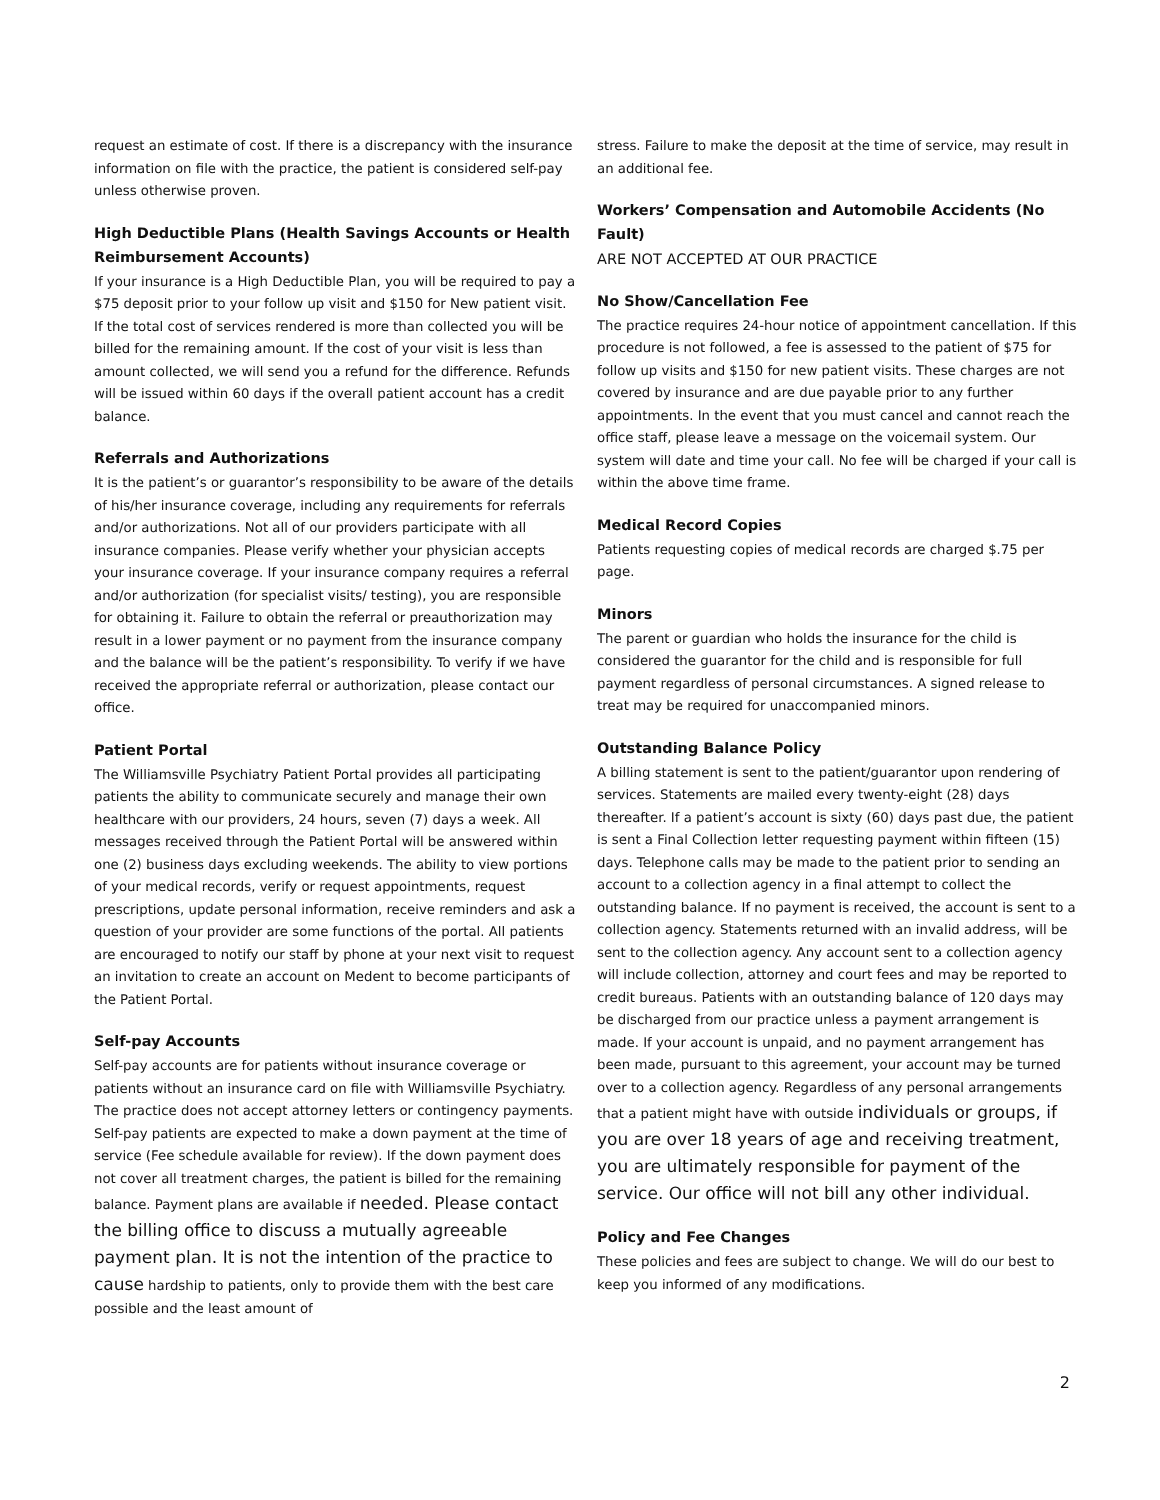request an estimate of cost. If there is a discrepancy with the insurance information on file with the practice, the patient is considered self-pay unless otherwise proven.
High Deductible Plans (Health Savings Accounts or Health Reimbursement Accounts)
If your insurance is a High Deductible Plan, you will be required to pay a $75 deposit prior to your follow up visit and $150 for New patient visit. If the total cost of services rendered is more than collected you will be billed for the remaining amount. If the cost of your visit is less than amount collected, we will send you a refund for the difference. Refunds will be issued within 60 days if the overall patient account has a credit balance.
Referrals and Authorizations
It is the patient’s or guarantor’s responsibility to be aware of the details of his/her insurance coverage, including any requirements for referrals and/or authorizations. Not all of our providers participate with all insurance companies. Please verify whether your physician accepts your insurance coverage. If your insurance company requires a referral and/or authorization (for specialist visits/ testing), you are responsible for obtaining it. Failure to obtain the referral or preauthorization may result in a lower payment or no payment from the insurance company and the balance will be the patient’s responsibility. To verify if we have received the appropriate referral or authorization, please contact our office.
Patient Portal
The Williamsville Psychiatry Patient Portal provides all participating patients the ability to communicate securely and manage their own healthcare with our providers, 24 hours, seven (7) days a week. All messages received through the Patient Portal will be answered within one (2) business days excluding weekends. The ability to view portions of your medical records, verify or request appointments, request prescriptions, update personal information, receive reminders and ask a question of your provider are some functions of the portal. All patients are encouraged to notify our staff by phone at your next visit to request an invitation to create an account on Medent to become participants of the Patient Portal.
Self-pay Accounts
Self-pay accounts are for patients without insurance coverage or patients without an insurance card on file with Williamsville Psychiatry. The practice does not accept attorney letters or contingency payments. Self-pay patients are expected to make a down payment at the time of service (Fee schedule available for review). If the down payment does not cover all treatment charges, the patient is billed for the remaining balance. Payment plans are available if needed. Please contact the billing office to discuss a mutually agreeable payment plan. It is not the intention of the practice to cause hardship to patients, only to provide them with the best care possible and the least amount of
stress. Failure to make the deposit at the time of service, may result in an additional fee.
Workers’ Compensation and Automobile Accidents (No Fault)
ARE NOT ACCEPTED AT OUR PRACTICE
No Show/Cancellation Fee
The practice requires 24-hour notice of appointment cancellation. If this procedure is not followed, a fee is assessed to the patient of $75 for follow up visits and $150 for new patient visits. These charges are not covered by insurance and are due payable prior to any further appointments. In the event that you must cancel and cannot reach the office staff, please leave a message on the voicemail system. Our system will date and time your call. No fee will be charged if your call is within the above time frame.
Medical Record Copies
Patients requesting copies of medical records are charged $.75 per page.
Minors
The parent or guardian who holds the insurance for the child is considered the guarantor for the child and is responsible for full payment regardless of personal circumstances. A signed release to treat may be required for unaccompanied minors.
Outstanding Balance Policy
A billing statement is sent to the patient/guarantor upon rendering of services. Statements are mailed every twenty-eight (28) days thereafter. If a patient’s account is sixty (60) days past due, the patient is sent a Final Collection letter requesting payment within fifteen (15) days. Telephone calls may be made to the patient prior to sending an account to a collection agency in a final attempt to collect the outstanding balance. If no payment is received, the account is sent to a collection agency. Statements returned with an invalid address, will be sent to the collection agency. Any account sent to a collection agency will include collection, attorney and court fees and may be reported to credit bureaus. Patients with an outstanding balance of 120 days may be discharged from our practice unless a payment arrangement is made. If your account is unpaid, and no payment arrangement has been made, pursuant to this agreement, your account may be turned over to a collection agency. Regardless of any personal arrangements that a patient might have with outside individuals or groups, if you are over 18 years of age and receiving treatment, you are ultimately responsible for payment of the service. Our office will not bill any other individual.
Policy and Fee Changes
These policies and fees are subject to change. We will do our best to keep you informed of any modifications.
2